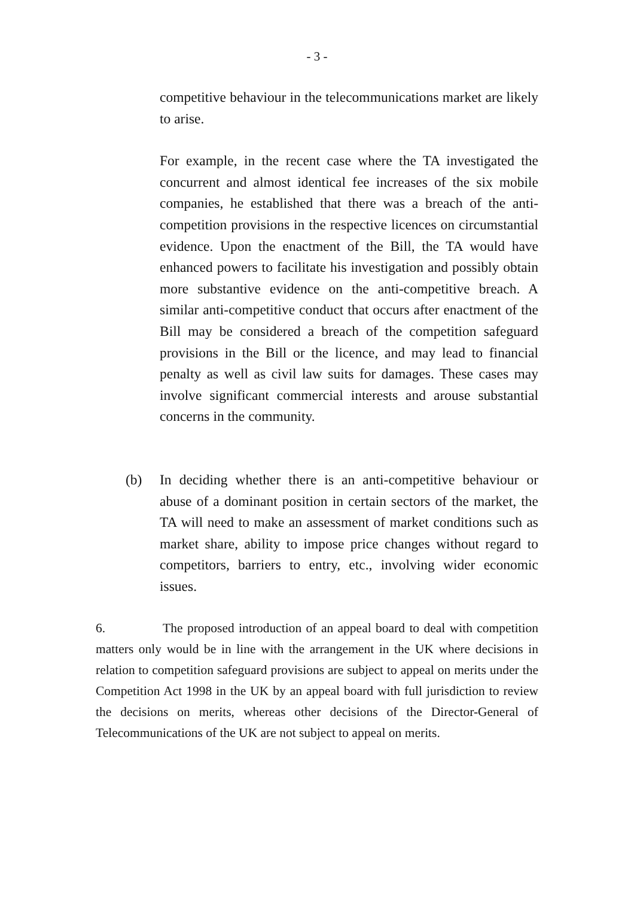- 3 -
competitive behaviour in the telecommunications market are likely to arise.
For example, in the recent case where the TA investigated the concurrent and almost identical fee increases of the six mobile companies, he established that there was a breach of the anti-competition provisions in the respective licences on circumstantial evidence. Upon the enactment of the Bill, the TA would have enhanced powers to facilitate his investigation and possibly obtain more substantive evidence on the anti-competitive breach. A similar anti-competitive conduct that occurs after enactment of the Bill may be considered a breach of the competition safeguard provisions in the Bill or the licence, and may lead to financial penalty as well as civil law suits for damages. These cases may involve significant commercial interests and arouse substantial concerns in the community.
(b) In deciding whether there is an anti-competitive behaviour or abuse of a dominant position in certain sectors of the market, the TA will need to make an assessment of market conditions such as market share, ability to impose price changes without regard to competitors, barriers to entry, etc., involving wider economic issues.
6. The proposed introduction of an appeal board to deal with competition matters only would be in line with the arrangement in the UK where decisions in relation to competition safeguard provisions are subject to appeal on merits under the Competition Act 1998 in the UK by an appeal board with full jurisdiction to review the decisions on merits, whereas other decisions of the Director-General of Telecommunications of the UK are not subject to appeal on merits.